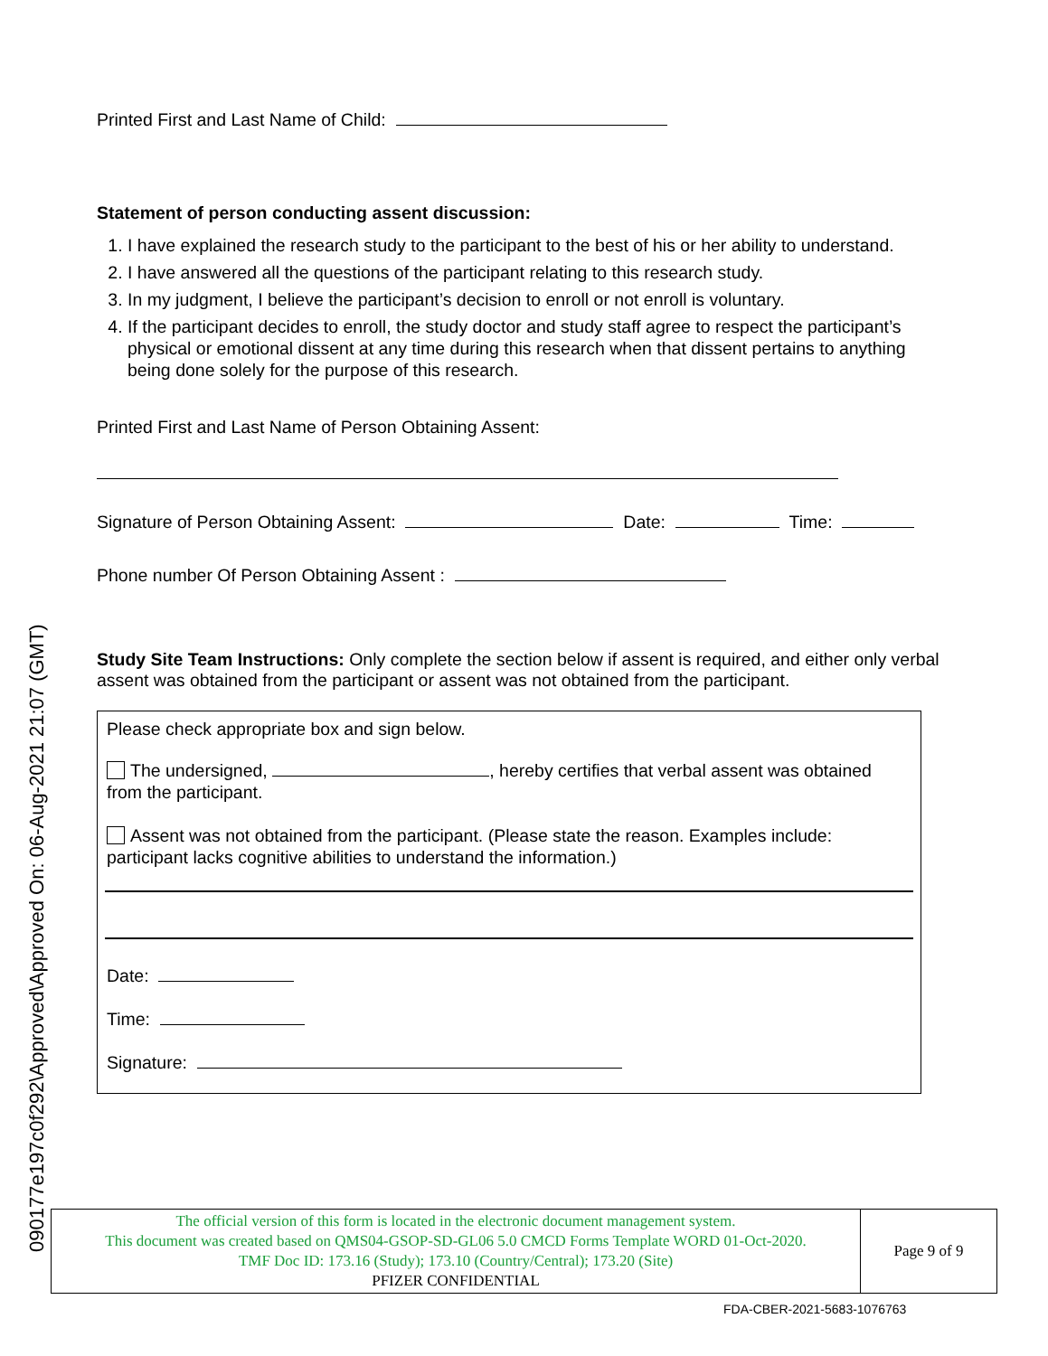Printed First and Last Name of Child:
Statement of person conducting assent discussion:
1. I have explained the research study to the participant to the best of his or her ability to understand.
2. I have answered all the questions of the participant relating to this research study.
3. In my judgment, I believe the participant’s decision to enroll or not enroll is voluntary.
4. If the participant decides to enroll, the study doctor and study staff agree to respect the participant’s physical or emotional dissent at any time during this research when that dissent pertains to anything being done solely for the purpose of this research.
Printed First and Last Name of Person Obtaining Assent:
Signature of Person Obtaining Assent: Date: Time:
Phone number Of Person Obtaining Assent :
Study Site Team Instructions: Only complete the section below if assent is required, and either only verbal assent was obtained from the participant or assent was not obtained from the participant.
Please check appropriate box and sign below.
The undersigned, , hereby certifies that verbal assent was obtained from the participant.
Assent was not obtained from the participant. (Please state the reason. Examples include: participant lacks cognitive abilities to understand the information.)
Date:
Time:
Signature:
090177e197c0f292\Approved\Approved On: 06-Aug-2021 21:07 (GMT)
| The official version of this form is located in the electronic document management system. This document was created based on QMS04-GSOP-SD-GL06 5.0 CMCD Forms Template WORD 01-Oct-2020. TMF Doc ID: 173.16 (Study); 173.10 (Country/Central); 173.20 (Site) PFIZER CONFIDENTIAL | Page 9 of 9 |
FDA-CBER-2021-5683-1076763